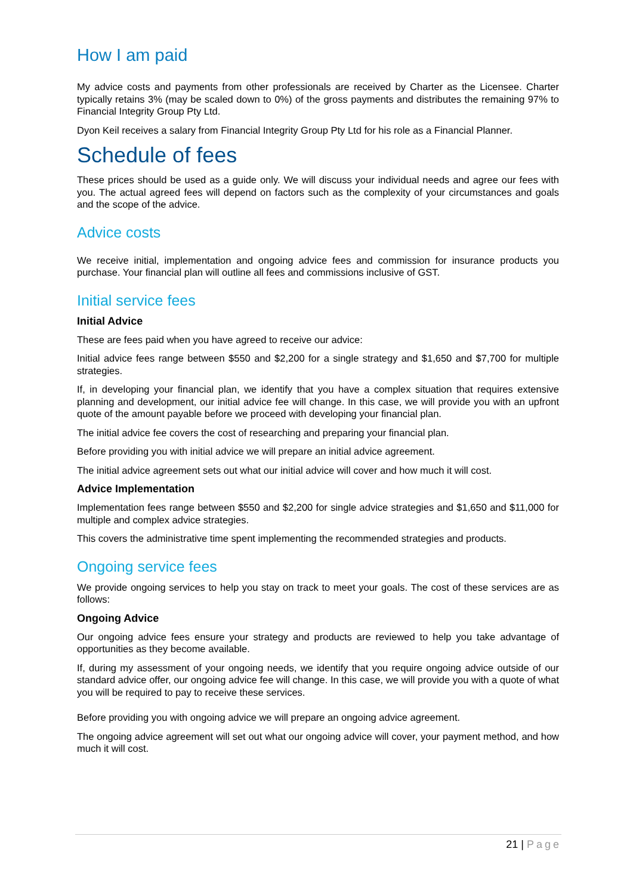How I am paid
My advice costs and payments from other professionals are received by Charter as the Licensee. Charter typically retains 3% (may be scaled down to 0%) of the gross payments and distributes the remaining 97% to Financial Integrity Group Pty Ltd.
Dyon Keil receives a salary from Financial Integrity Group Pty Ltd for his role as a Financial Planner.
Schedule of fees
These prices should be used as a guide only. We will discuss your individual needs and agree our fees with you. The actual agreed fees will depend on factors such as the complexity of your circumstances and goals and the scope of the advice.
Advice costs
We receive initial, implementation and ongoing advice fees and commission for insurance products you purchase. Your financial plan will outline all fees and commissions inclusive of GST.
Initial service fees
Initial Advice
These are fees paid when you have agreed to receive our advice:
Initial advice fees range between $550 and $2,200 for a single strategy and $1,650 and $7,700 for multiple strategies.
If, in developing your financial plan, we identify that you have a complex situation that requires extensive planning and development, our initial advice fee will change. In this case, we will provide you with an upfront quote of the amount payable before we proceed with developing your financial plan.
The initial advice fee covers the cost of researching and preparing your financial plan.
Before providing you with initial advice we will prepare an initial advice agreement.
The initial advice agreement sets out what our initial advice will cover and how much it will cost.
Advice Implementation
Implementation fees range between $550 and $2,200 for single advice strategies and $1,650 and $11,000 for multiple and complex advice strategies.
This covers the administrative time spent implementing the recommended strategies and products.
Ongoing service fees
We provide ongoing services to help you stay on track to meet your goals. The cost of these services are as follows:
Ongoing Advice
Our ongoing advice fees ensure your strategy and products are reviewed to help you take advantage of opportunities as they become available.
If, during my assessment of your ongoing needs, we identify that you require ongoing advice outside of our standard advice offer, our ongoing advice fee will change. In this case, we will provide you with a quote of what you will be required to pay to receive these services.
Before providing you with ongoing advice we will prepare an ongoing advice agreement.
The ongoing advice agreement will set out what our ongoing advice will cover, your payment method, and how much it will cost.
21 | Page